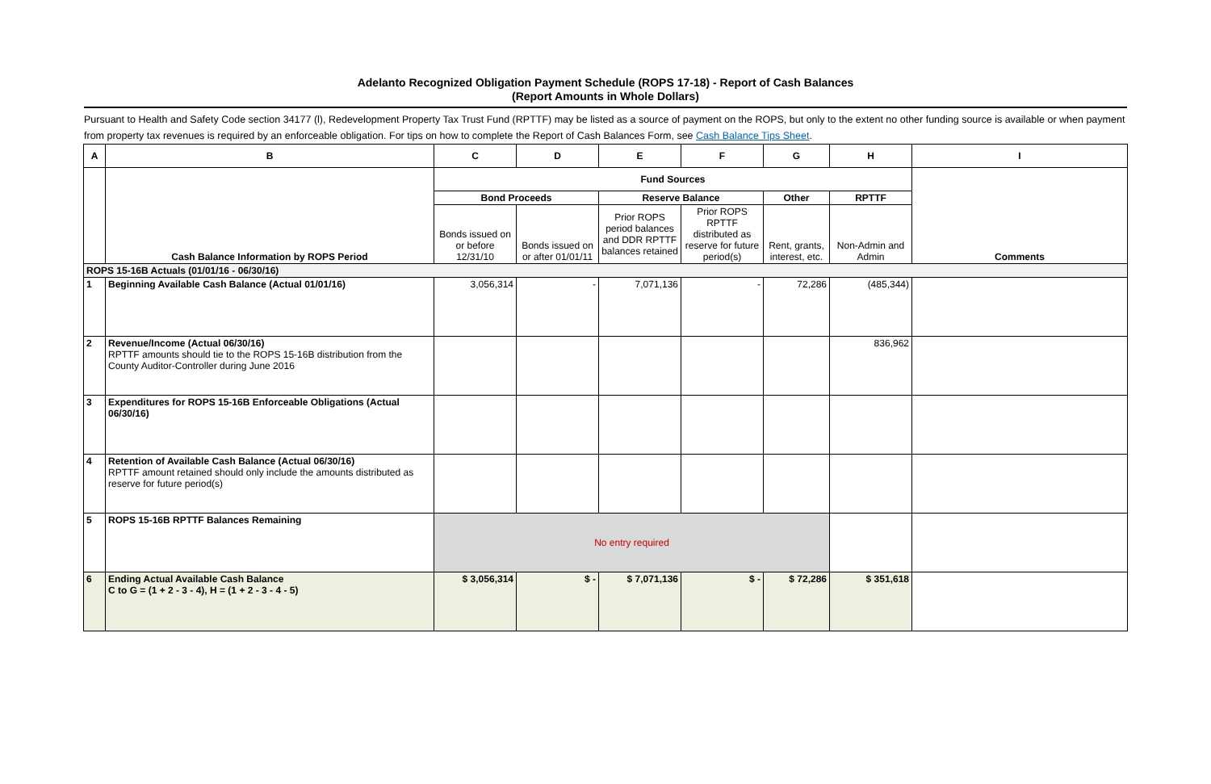Adelanto Recognized Obligation Payment Schedule (ROPS 17-18) - Report of Cash Balances
(Report Amounts in Whole Dollars)
Pursuant to Health and Safety Code section 34177 (l), Redevelopment Property Tax Trust Fund (RPTTF) may be listed as a source of payment on the ROPS, but only to the extent no other funding source is available or when payment from property tax revenues is required by an enforceable obligation. For tips on how to complete the Report of Cash Balances Form, see Cash Balance Tips Sheet.
| A | B | C | D | E | F | G | H | I |
| --- | --- | --- | --- | --- | --- | --- | --- | --- |
| | Cash Balance Information by ROPS Period | Fund Sources | | | | | | Comments |
| | | Bond Proceeds | | Reserve Balance | | Other | RPTTF | |
| | | Bonds issued on or before 12/31/10 | Bonds issued on or after 01/01/11 | Prior ROPS period balances and DDR RPTTF balances retained | Prior ROPS RPTTF distributed as reserve for future period(s) | Rent, grants, interest, etc. | Non-Admin and Admin | |
| ROPS 15-16B Actuals (01/01/16 - 06/30/16) | | | | | | | | |
| 1 | Beginning Available Cash Balance (Actual 01/01/16) | 3,056,314 | - | 7,071,136 | - | 72,286 | (485,344) | |
| 2 | Revenue/Income (Actual 06/30/16) RPTTF amounts should tie to the ROPS 15-16B distribution from the County Auditor-Controller during June 2016 | | | | | | 836,962 | |
| 3 | Expenditures for ROPS 15-16B Enforceable Obligations (Actual 06/30/16) | | | | | | | |
| 4 | Retention of Available Cash Balance (Actual 06/30/16) RPTTF amount retained should only include the amounts distributed as reserve for future period(s) | | | | | | | |
| 5 | ROPS 15-16B RPTTF Balances Remaining | No entry required | | | | | | |
| 6 | Ending Actual Available Cash Balance C to G = (1 + 2 - 3 - 4), H = (1 + 2 - 3 - 4 - 5) | $ 3,056,314 | $ - | $ 7,071,136 | $ - | $ 72,286 | $ 351,618 | |